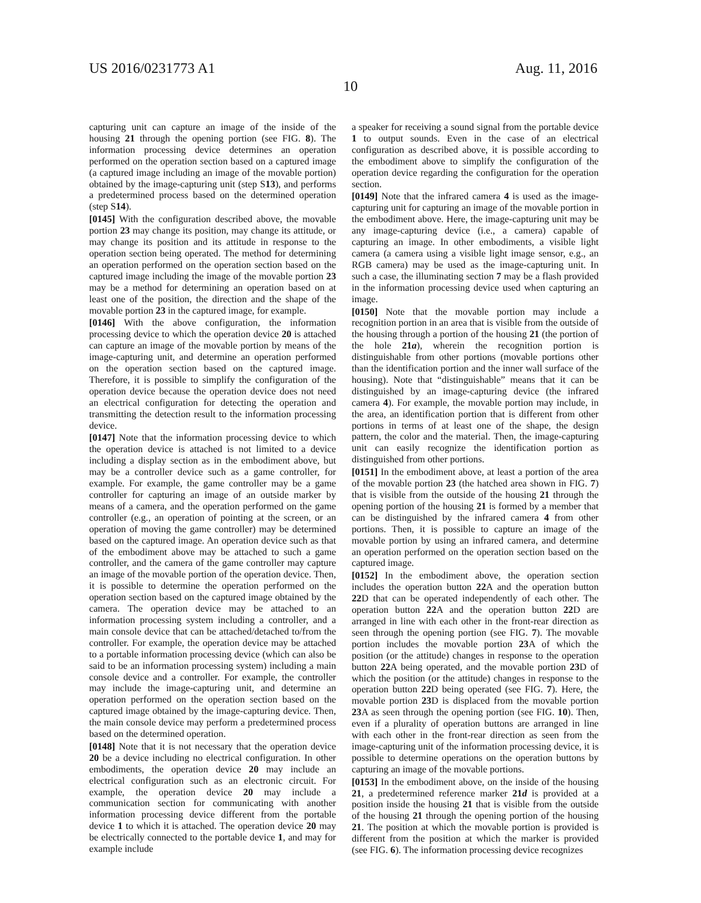US 2016/0231773 A1 Aug. 11, 2016
10
capturing unit can capture an image of the inside of the housing 21 through the opening portion (see FIG. 8). The information processing device determines an operation performed on the operation section based on a captured image (a captured image including an image of the movable portion) obtained by the image-capturing unit (step S13), and performs a predetermined process based on the determined operation (step S14).
[0145] With the configuration described above, the movable portion 23 may change its position, may change its attitude, or may change its position and its attitude in response to the operation section being operated. The method for determining an operation performed on the operation section based on the captured image including the image of the movable portion 23 may be a method for determining an operation based on at least one of the position, the direction and the shape of the movable portion 23 in the captured image, for example.
[0146] With the above configuration, the information processing device to which the operation device 20 is attached can capture an image of the movable portion by means of the image-capturing unit, and determine an operation performed on the operation section based on the captured image. Therefore, it is possible to simplify the configuration of the operation device because the operation device does not need an electrical configuration for detecting the operation and transmitting the detection result to the information processing device.
[0147] Note that the information processing device to which the operation device is attached is not limited to a device including a display section as in the embodiment above, but may be a controller device such as a game controller, for example. For example, the game controller may be a game controller for capturing an image of an outside marker by means of a camera, and the operation performed on the game controller (e.g., an operation of pointing at the screen, or an operation of moving the game controller) may be determined based on the captured image. An operation device such as that of the embodiment above may be attached to such a game controller, and the camera of the game controller may capture an image of the movable portion of the operation device. Then, it is possible to determine the operation performed on the operation section based on the captured image obtained by the camera. The operation device may be attached to an information processing system including a controller, and a main console device that can be attached/detached to/from the controller. For example, the operation device may be attached to a portable information processing device (which can also be said to be an information processing system) including a main console device and a controller. For example, the controller may include the image-capturing unit, and determine an operation performed on the operation section based on the captured image obtained by the image-capturing device. Then, the main console device may perform a predetermined process based on the determined operation.
[0148] Note that it is not necessary that the operation device 20 be a device including no electrical configuration. In other embodiments, the operation device 20 may include an electrical configuration such as an electronic circuit. For example, the operation device 20 may include a communication section for communicating with another information processing device different from the portable device 1 to which it is attached. The operation device 20 may be electrically connected to the portable device 1, and may for example include
a speaker for receiving a sound signal from the portable device 1 to output sounds. Even in the case of an electrical configuration as described above, it is possible according to the embodiment above to simplify the configuration of the operation device regarding the configuration for the operation section.
[0149] Note that the infrared camera 4 is used as the image-capturing unit for capturing an image of the movable portion in the embodiment above. Here, the image-capturing unit may be any image-capturing device (i.e., a camera) capable of capturing an image. In other embodiments, a visible light camera (a camera using a visible light image sensor, e.g., an RGB camera) may be used as the image-capturing unit. In such a case, the illuminating section 7 may be a flash provided in the information processing device used when capturing an image.
[0150] Note that the movable portion may include a recognition portion in an area that is visible from the outside of the housing through a portion of the housing 21 (the portion of the hole 21a), wherein the recognition portion is distinguishable from other portions (movable portions other than the identification portion and the inner wall surface of the housing). Note that “distinguishable” means that it can be distinguished by an image-capturing device (the infrared camera 4). For example, the movable portion may include, in the area, an identification portion that is different from other portions in terms of at least one of the shape, the design pattern, the color and the material. Then, the image-capturing unit can easily recognize the identification portion as distinguished from other portions.
[0151] In the embodiment above, at least a portion of the area of the movable portion 23 (the hatched area shown in FIG. 7) that is visible from the outside of the housing 21 through the opening portion of the housing 21 is formed by a member that can be distinguished by the infrared camera 4 from other portions. Then, it is possible to capture an image of the movable portion by using an infrared camera, and determine an operation performed on the operation section based on the captured image.
[0152] In the embodiment above, the operation section includes the operation button 22 A and the operation button 22 D that can be operated independently of each other. The operation button 22 A and the operation button 22 D are arranged in line with each other in the front-rear direction as seen through the opening portion (see FIG. 7). The movable portion includes the movable portion 23 A of which the position (or the attitude) changes in response to the operation button 22 A being operated, and the movable portion 23 D of which the position (or the attitude) changes in response to the operation button 22 D being operated (see FIG. 7). Here, the movable portion 23 D is displaced from the movable portion 23 A as seen through the opening portion (see FIG. 10). Then, even if a plurality of operation buttons are arranged in line with each other in the front-rear direction as seen from the image-capturing unit of the information processing device, it is possible to determine operations on the operation buttons by capturing an image of the movable portions.
[0153] In the embodiment above, on the inside of the housing 21, a predetermined reference marker 21d is provided at a position inside the housing 21 that is visible from the outside of the housing 21 through the opening portion of the housing 21. The position at which the movable portion is provided is different from the position at which the marker is provided (see FIG. 6). The information processing device recognizes